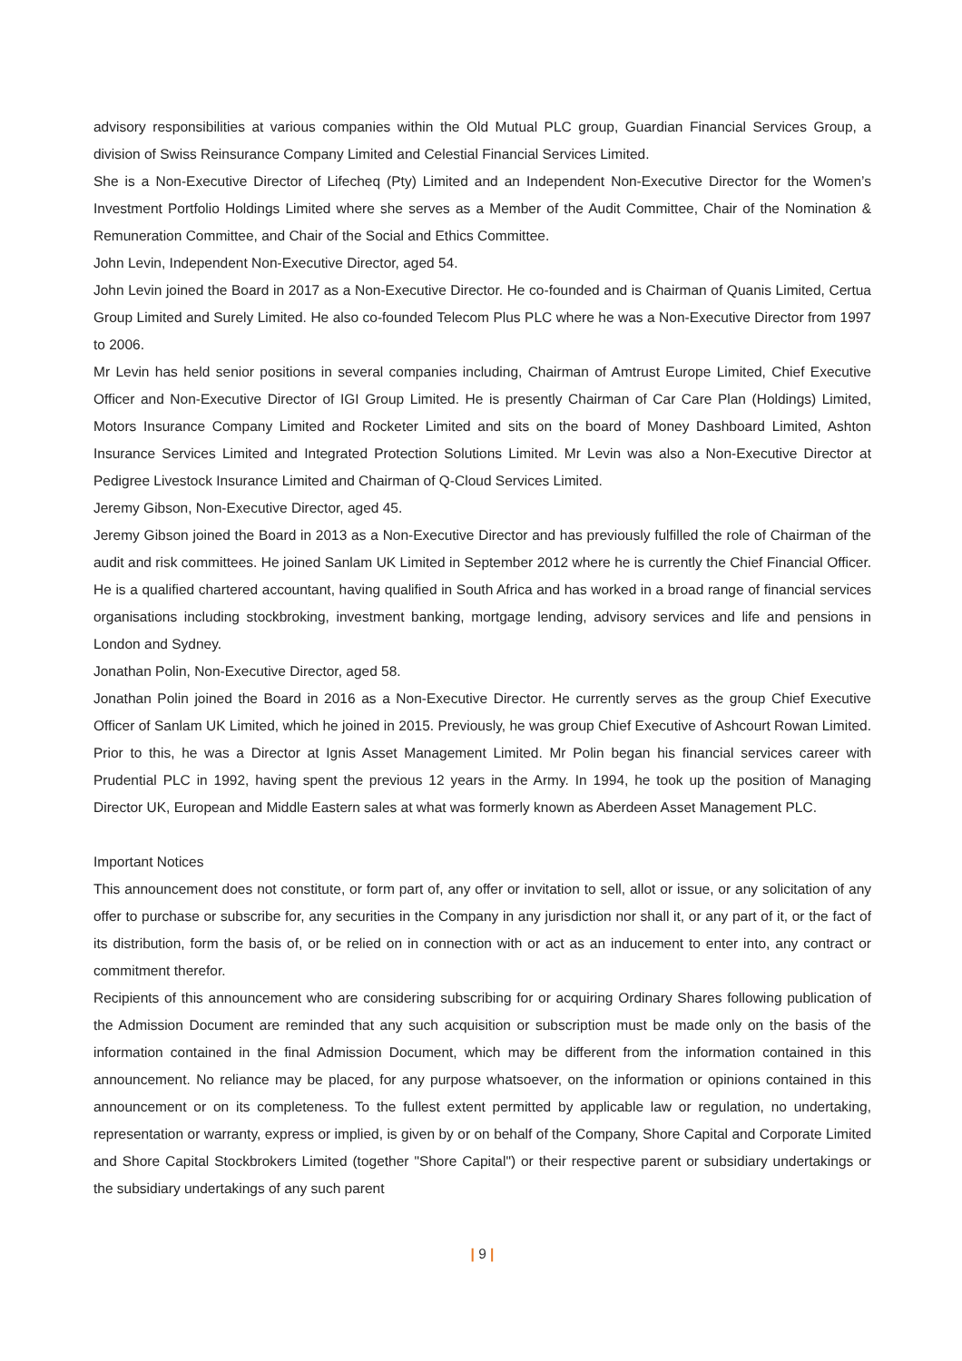advisory responsibilities at various companies within the Old Mutual PLC group, Guardian Financial Services Group, a division of Swiss Reinsurance Company Limited and Celestial Financial Services Limited.
She is a Non-Executive Director of Lifecheq (Pty) Limited and an Independent Non-Executive Director for the Women’s Investment Portfolio Holdings Limited where she serves as a Member of the Audit Committee, Chair of the Nomination & Remuneration Committee, and Chair of the Social and Ethics Committee.
John Levin, Independent Non-Executive Director, aged 54.
John Levin joined the Board in 2017 as a Non-Executive Director. He co-founded and is Chairman of Quanis Limited, Certua Group Limited and Surely Limited. He also co-founded Telecom Plus PLC where he was a Non-Executive Director from 1997 to 2006.
Mr Levin has held senior positions in several companies including, Chairman of Amtrust Europe Limited, Chief Executive Officer and Non-Executive Director of IGI Group Limited. He is presently Chairman of Car Care Plan (Holdings) Limited, Motors Insurance Company Limited and Rocketer Limited and sits on the board of Money Dashboard Limited, Ashton Insurance Services Limited and Integrated Protection Solutions Limited. Mr Levin was also a Non-Executive Director at Pedigree Livestock Insurance Limited and Chairman of Q-Cloud Services Limited.
Jeremy Gibson, Non-Executive Director, aged 45.
Jeremy Gibson joined the Board in 2013 as a Non-Executive Director and has previously fulfilled the role of Chairman of the audit and risk committees. He joined Sanlam UK Limited in September 2012 where he is currently the Chief Financial Officer. He is a qualified chartered accountant, having qualified in South Africa and has worked in a broad range of financial services organisations including stockbroking, investment banking, mortgage lending, advisory services and life and pensions in London and Sydney.
Jonathan Polin, Non-Executive Director, aged 58.
Jonathan Polin joined the Board in 2016 as a Non-Executive Director. He currently serves as the group Chief Executive Officer of Sanlam UK Limited, which he joined in 2015. Previously, he was group Chief Executive of Ashcourt Rowan Limited. Prior to this, he was a Director at Ignis Asset Management Limited. Mr Polin began his financial services career with Prudential PLC in 1992, having spent the previous 12 years in the Army. In 1994, he took up the position of Managing Director UK, European and Middle Eastern sales at what was formerly known as Aberdeen Asset Management PLC.
Important Notices
This announcement does not constitute, or form part of, any offer or invitation to sell, allot or issue, or any solicitation of any offer to purchase or subscribe for, any securities in the Company in any jurisdiction nor shall it, or any part of it, or the fact of its distribution, form the basis of, or be relied on in connection with or act as an inducement to enter into, any contract or commitment therefor.
Recipients of this announcement who are considering subscribing for or acquiring Ordinary Shares following publication of the Admission Document are reminded that any such acquisition or subscription must be made only on the basis of the information contained in the final Admission Document, which may be different from the information contained in this announcement. No reliance may be placed, for any purpose whatsoever, on the information or opinions contained in this announcement or on its completeness. To the fullest extent permitted by applicable law or regulation, no undertaking, representation or warranty, express or implied, is given by or on behalf of the Company, Shore Capital and Corporate Limited and Shore Capital Stockbrokers Limited (together "Shore Capital") or their respective parent or subsidiary undertakings or the subsidiary undertakings of any such parent
| 9 |